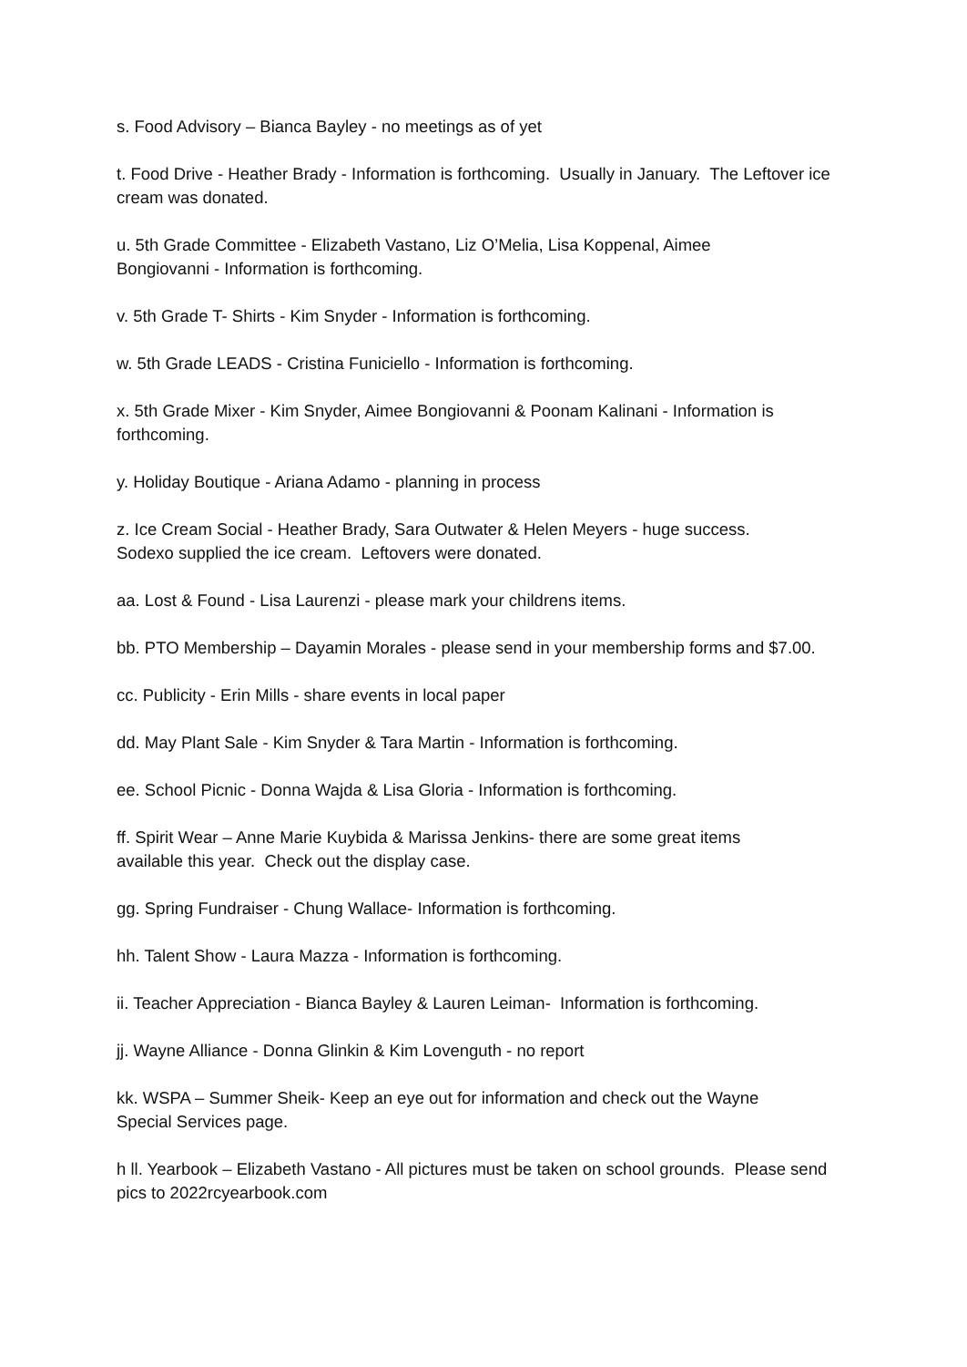s. Food Advisory – Bianca Bayley - no meetings as of yet
t. Food Drive - Heather Brady - Information is forthcoming. Usually in January. The Leftover ice cream was donated.
u. 5th Grade Committee - Elizabeth Vastano, Liz O’Melia, Lisa Koppenal, Aimee
Bongiovanni - Information is forthcoming.
v. 5th Grade T- Shirts - Kim Snyder - Information is forthcoming.
w. 5th Grade LEADS - Cristina Funiciello - Information is forthcoming.
x. 5th Grade Mixer - Kim Snyder, Aimee Bongiovanni & Poonam Kalinani - Information is forthcoming.
y. Holiday Boutique - Ariana Adamo - planning in process
z. Ice Cream Social - Heather Brady, Sara Outwater & Helen Meyers - huge success.
Sodexo supplied the ice cream. Leftovers were donated.
aa. Lost & Found - Lisa Laurenzi - please mark your childrens items.
bb. PTO Membership – Dayamin Morales - please send in your membership forms and $7.00.
cc. Publicity - Erin Mills - share events in local paper
dd. May Plant Sale - Kim Snyder & Tara Martin - Information is forthcoming.
ee. School Picnic - Donna Wajda & Lisa Gloria - Information is forthcoming.
ff. Spirit Wear – Anne Marie Kuybida & Marissa Jenkins- there are some great items
available this year. Check out the display case.
gg. Spring Fundraiser - Chung Wallace- Information is forthcoming.
hh. Talent Show - Laura Mazza - Information is forthcoming.
ii. Teacher Appreciation - Bianca Bayley & Lauren Leiman- Information is forthcoming.
jj. Wayne Alliance - Donna Glinkin & Kim Lovenguth - no report
kk. WSPA – Summer Sheik- Keep an eye out for information and check out the Wayne
Special Services page.
h ll. Yearbook – Elizabeth Vastano - All pictures must be taken on school grounds. Please send pics to 2022rcyearbook.com